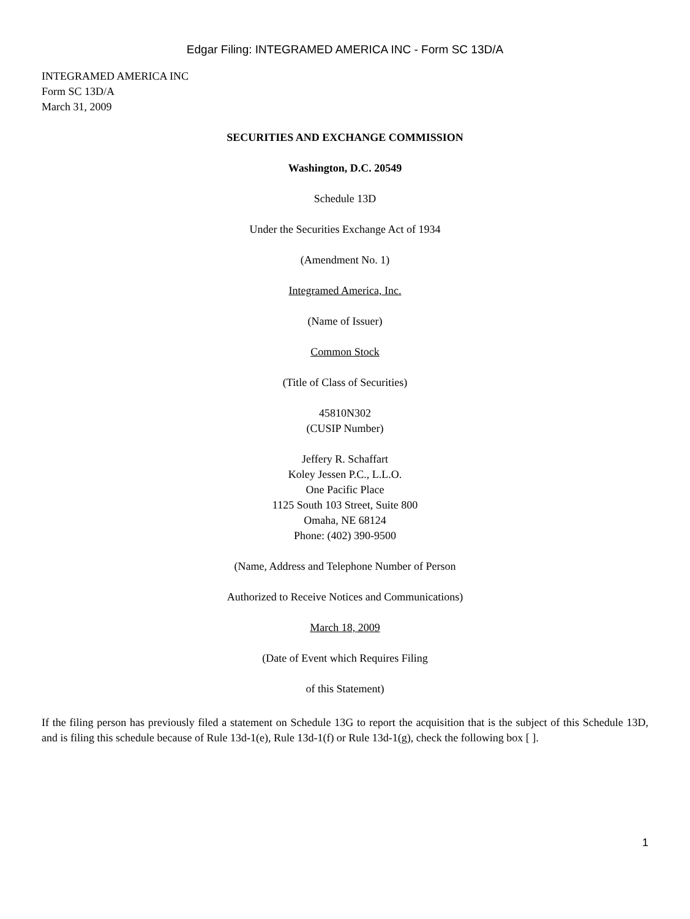Edgar Filing: INTEGRAMED AMERICA INC - Form SC 13D/A
INTEGRAMED AMERICA INC
Form SC 13D/A
March 31, 2009
SECURITIES AND EXCHANGE COMMISSION
Washington, D.C. 20549
Schedule 13D
Under the Securities Exchange Act of 1934
(Amendment No. 1)
Integramed America, Inc.
(Name of Issuer)
Common Stock
(Title of Class of Securities)
45810N302
(CUSIP Number)
Jeffery R. Schaffart
Koley Jessen P.C., L.L.O.
One Pacific Place
1125 South 103 Street, Suite 800
Omaha, NE 68124
Phone: (402) 390-9500
(Name, Address and Telephone Number of Person
Authorized to Receive Notices and Communications)
March 18, 2009
(Date of Event which Requires Filing
of this Statement)
If the filing person has previously filed a statement on Schedule 13G to report the acquisition that is the subject of this Schedule 13D, and is filing this schedule because of Rule 13d-1(e), Rule 13d-1(f) or Rule 13d-1(g), check the following box [ ].
1